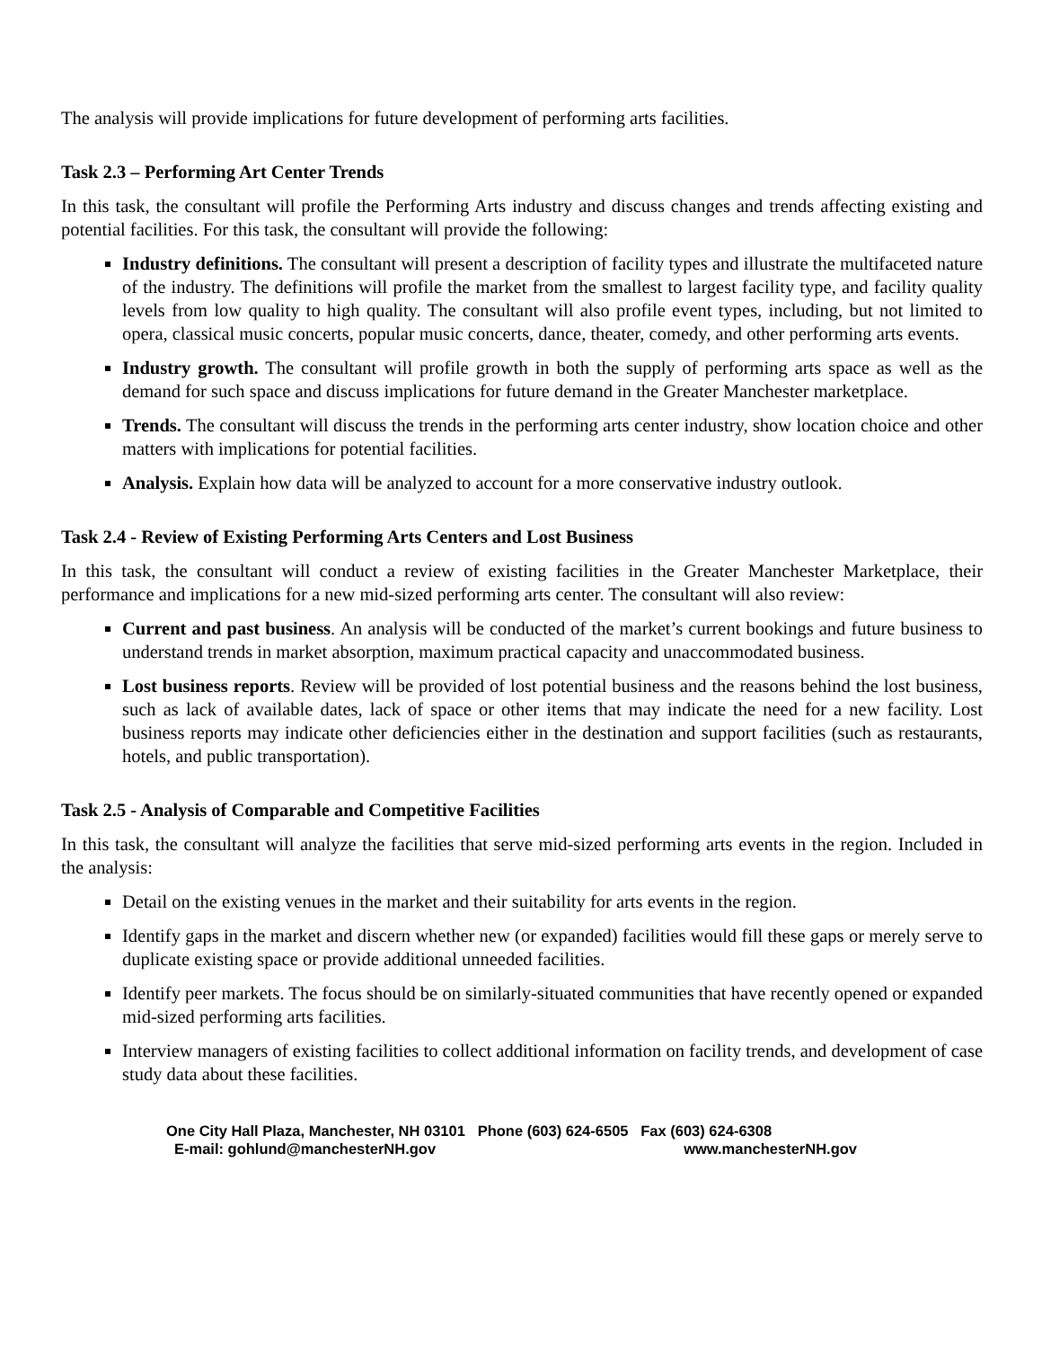The analysis will provide implications for future development of performing arts facilities.
Task 2.3 – Performing Art Center Trends
In this task, the consultant will profile the Performing Arts industry and discuss changes and trends affecting existing and potential facilities. For this task, the consultant will provide the following:
Industry definitions. The consultant will present a description of facility types and illustrate the multifaceted nature of the industry. The definitions will profile the market from the smallest to largest facility type, and facility quality levels from low quality to high quality. The consultant will also profile event types, including, but not limited to opera, classical music concerts, popular music concerts, dance, theater, comedy, and other performing arts events.
Industry growth. The consultant will profile growth in both the supply of performing arts space as well as the demand for such space and discuss implications for future demand in the Greater Manchester marketplace.
Trends. The consultant will discuss the trends in the performing arts center industry, show location choice and other matters with implications for potential facilities.
Analysis. Explain how data will be analyzed to account for a more conservative industry outlook.
Task 2.4 - Review of Existing Performing Arts Centers and Lost Business
In this task, the consultant will conduct a review of existing facilities in the Greater Manchester Marketplace, their performance and implications for a new mid-sized performing arts center. The consultant will also review:
Current and past business. An analysis will be conducted of the market’s current bookings and future business to understand trends in market absorption, maximum practical capacity and unaccommodated business.
Lost business reports. Review will be provided of lost potential business and the reasons behind the lost business, such as lack of available dates, lack of space or other items that may indicate the need for a new facility. Lost business reports may indicate other deficiencies either in the destination and support facilities (such as restaurants, hotels, and public transportation).
Task 2.5 - Analysis of Comparable and Competitive Facilities
In this task, the consultant will analyze the facilities that serve mid-sized performing arts events in the region. Included in the analysis:
Detail on the existing venues in the market and their suitability for arts events in the region.
Identify gaps in the market and discern whether new (or expanded) facilities would fill these gaps or merely serve to duplicate existing space or provide additional unneeded facilities.
Identify peer markets. The focus should be on similarly-situated communities that have recently opened or expanded mid-sized performing arts facilities.
Interview managers of existing facilities to collect additional information on facility trends, and development of case study data about these facilities.
One City Hall Plaza, Manchester, NH 03101 Phone (603) 624-6505 Fax (603) 624-6308
E-mail: gohlund@manchesterNH.gov www.manchesterNH.gov